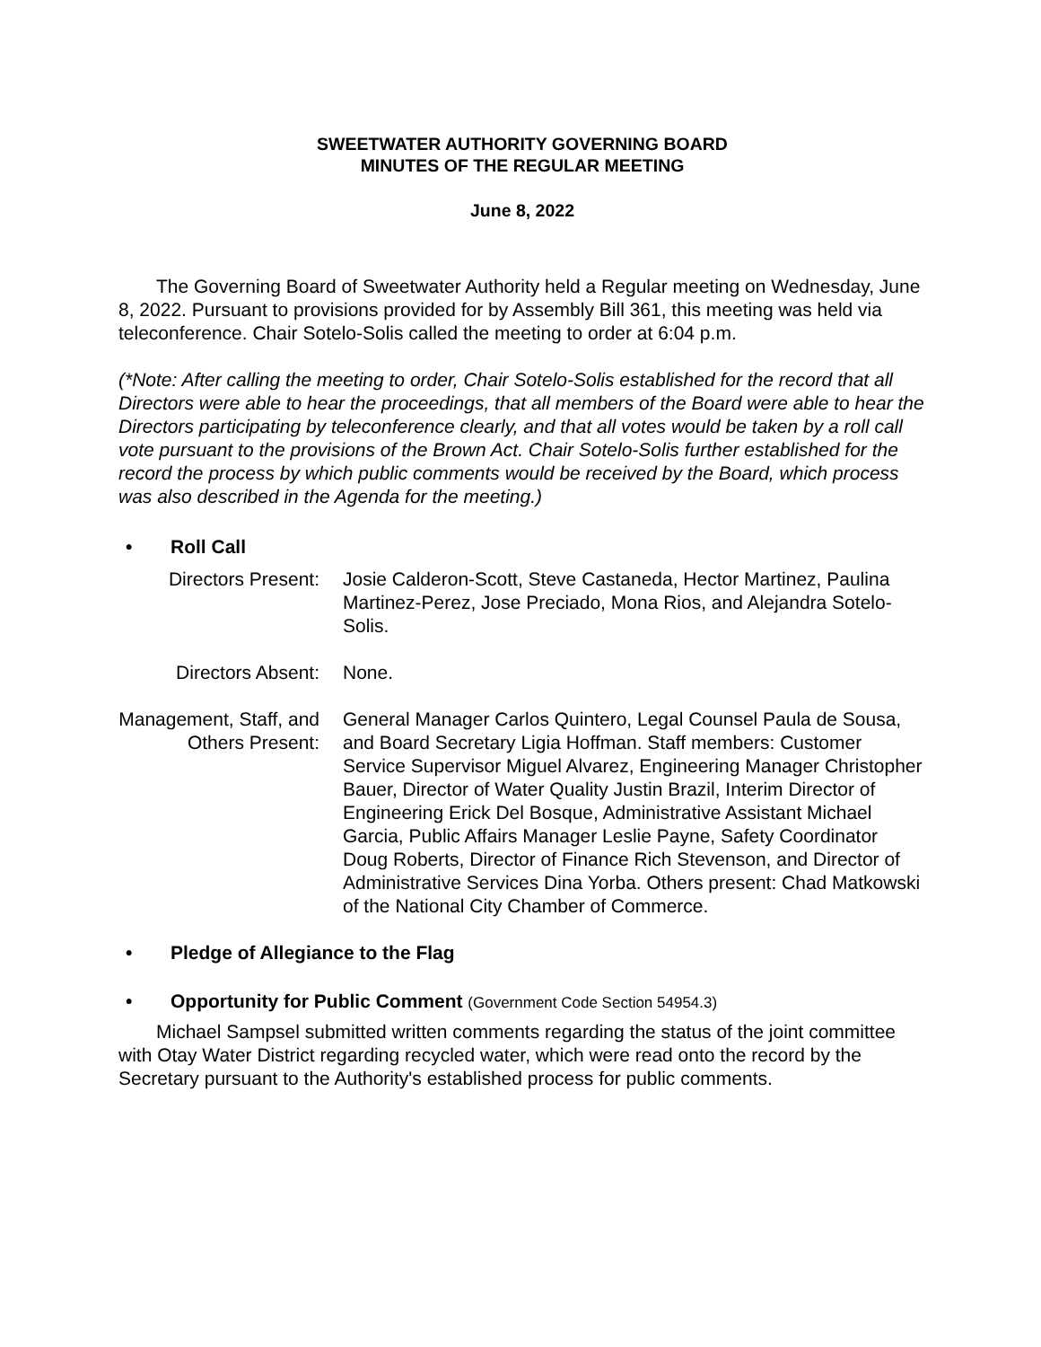SWEETWATER AUTHORITY GOVERNING BOARD
MINUTES OF THE REGULAR MEETING
June 8, 2022
The Governing Board of Sweetwater Authority held a Regular meeting on Wednesday, June 8, 2022. Pursuant to provisions provided for by Assembly Bill 361, this meeting was held via teleconference. Chair Sotelo-Solis called the meeting to order at 6:04 p.m.
(*Note: After calling the meeting to order, Chair Sotelo-Solis established for the record that all Directors were able to hear the proceedings, that all members of the Board were able to hear the Directors participating by teleconference clearly, and that all votes would be taken by a roll call vote pursuant to the provisions of the Brown Act. Chair Sotelo-Solis further established for the record the process by which public comments would be received by the Board, which process was also described in the Agenda for the meeting.)
• Roll Call
Directors Present:
Josie Calderon-Scott, Steve Castaneda, Hector Martinez, Paulina Martinez-Perez, Jose Preciado, Mona Rios, and Alejandra Sotelo-Solis.
Directors Absent: None.
Management, Staff, and Others Present:
General Manager Carlos Quintero, Legal Counsel Paula de Sousa, and Board Secretary Ligia Hoffman. Staff members: Customer Service Supervisor Miguel Alvarez, Engineering Manager Christopher Bauer, Director of Water Quality Justin Brazil, Interim Director of Engineering Erick Del Bosque, Administrative Assistant Michael Garcia, Public Affairs Manager Leslie Payne, Safety Coordinator Doug Roberts, Director of Finance Rich Stevenson, and Director of Administrative Services Dina Yorba. Others present: Chad Matkowski of the National City Chamber of Commerce.
• Pledge of Allegiance to the Flag
• Opportunity for Public Comment (Government Code Section 54954.3)
Michael Sampsel submitted written comments regarding the status of the joint committee with Otay Water District regarding recycled water, which were read onto the record by the Secretary pursuant to the Authority's established process for public comments.